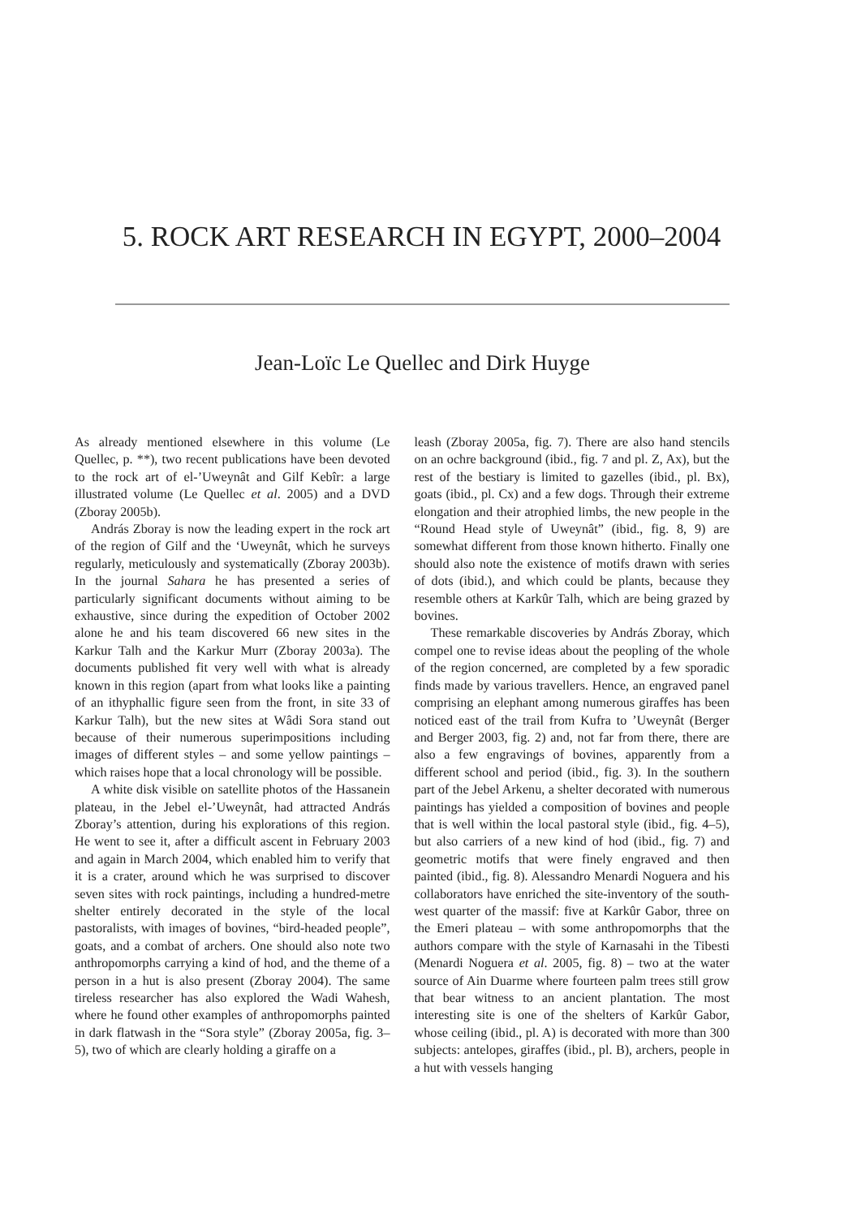5. ROCK ART RESEARCH IN EGYPT, 2000–2004
Jean-Loïc Le Quellec and Dirk Huyge
As already mentioned elsewhere in this volume (Le Quellec, p. **), two recent publications have been devoted to the rock art of el-’Uweynât and Gilf Kebîr: a large illustrated volume (Le Quellec et al. 2005) and a DVD (Zboray 2005b).
András Zboray is now the leading expert in the rock art of the region of Gilf and the ‘Uweynât, which he surveys regularly, meticulously and systematically (Zboray 2003b). In the journal Sahara he has presented a series of particularly significant documents without aiming to be exhaustive, since during the expedition of October 2002 alone he and his team discovered 66 new sites in the Karkur Talh and the Karkur Murr (Zboray 2003a). The documents published fit very well with what is already known in this region (apart from what looks like a painting of an ithyphallic figure seen from the front, in site 33 of Karkur Talh), but the new sites at Wâdi Sora stand out because of their numerous superimpositions including images of different styles – and some yellow paintings – which raises hope that a local chronology will be possible.
A white disk visible on satellite photos of the Hassanein plateau, in the Jebel el-’Uweynât, had attracted András Zboray’s attention, during his explorations of this region. He went to see it, after a difficult ascent in February 2003 and again in March 2004, which enabled him to verify that it is a crater, around which he was surprised to discover seven sites with rock paintings, including a hundred-metre shelter entirely decorated in the style of the local pastoralists, with images of bovines, “bird-headed people”, goats, and a combat of archers. One should also note two anthropomorphs carrying a kind of hod, and the theme of a person in a hut is also present (Zboray 2004). The same tireless researcher has also explored the Wadi Wahesh, where he found other examples of anthropomorphs painted in dark flatwash in the “Sora style” (Zboray 2005a, fig. 3–5), two of which are clearly holding a giraffe on a
leash (Zboray 2005a, fig. 7). There are also hand stencils on an ochre background (ibid., fig. 7 and pl. Z, Ax), but the rest of the bestiary is limited to gazelles (ibid., pl. Bx), goats (ibid., pl. Cx) and a few dogs. Through their extreme elongation and their atrophied limbs, the new people in the “Round Head style of Uweynât” (ibid., fig. 8, 9) are somewhat different from those known hitherto. Finally one should also note the existence of motifs drawn with series of dots (ibid.), and which could be plants, because they resemble others at Karkûr Talh, which are being grazed by bovines.
These remarkable discoveries by András Zboray, which compel one to revise ideas about the peopling of the whole of the region concerned, are completed by a few sporadic finds made by various travellers. Hence, an engraved panel comprising an elephant among numerous giraffes has been noticed east of the trail from Kufra to ’Uweynât (Berger and Berger 2003, fig. 2) and, not far from there, there are also a few engravings of bovines, apparently from a different school and period (ibid., fig. 3). In the southern part of the Jebel Arkenu, a shelter decorated with numerous paintings has yielded a composition of bovines and people that is well within the local pastoral style (ibid., fig. 4–5), but also carriers of a new kind of hod (ibid., fig. 7) and geometric motifs that were finely engraved and then painted (ibid., fig. 8). Alessandro Menardi Noguera and his collaborators have enriched the site-inventory of the south-west quarter of the massif: five at Karkûr Gabor, three on the Emeri plateau – with some anthropomorphs that the authors compare with the style of Karnasahi in the Tibesti (Menardi Noguera et al. 2005, fig. 8) – two at the water source of Ain Duarme where fourteen palm trees still grow that bear witness to an ancient plantation. The most interesting site is one of the shelters of Karkûr Gabor, whose ceiling (ibid., pl. A) is decorated with more than 300 subjects: antelopes, giraffes (ibid., pl. B), archers, people in a hut with vessels hanging